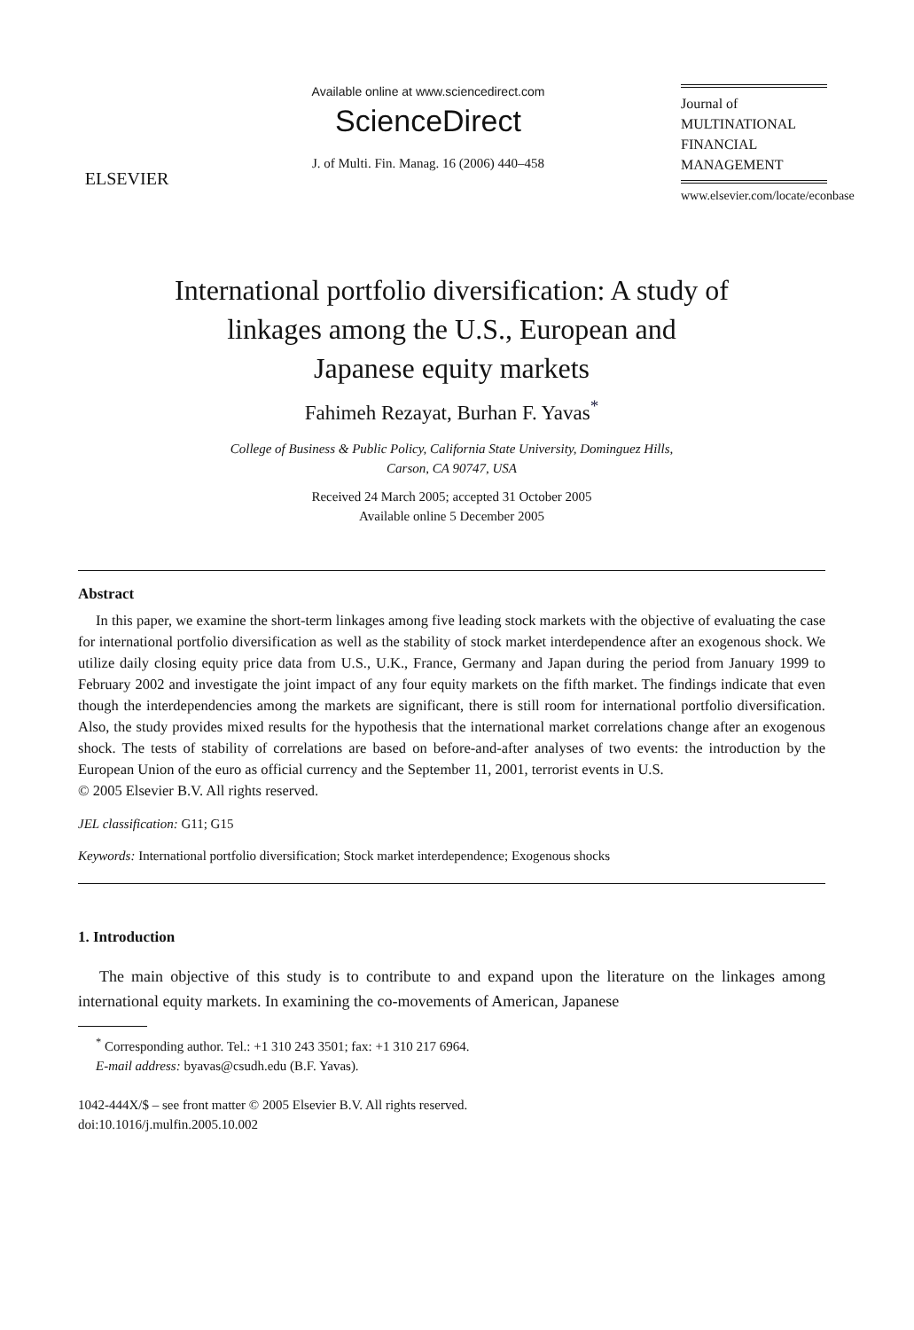ELSEVIER
Available online at www.sciencedirect.com
ScienceDirect
J. of Multi. Fin. Manag. 16 (2006) 440–458
Journal of
MULTINATIONAL
FINANCIAL
MANAGEMENT
www.elsevier.com/locate/econbase
International portfolio diversification: A study of
linkages among the U.S., European and
Japanese equity markets
Fahimeh Rezayat, Burhan F. Yavas<sup>*</sup>
College of Business & Public Policy, California State University, Dominguez Hills,
Carson, CA 90747, USA
Received 24 March 2005; accepted 31 October 2005
Available online 5 December 2005
Abstract
In this paper, we examine the short-term linkages among five leading stock markets with the objective of evaluating the case for international portfolio diversification as well as the stability of stock market interdependence after an exogenous shock. We utilize daily closing equity price data from U.S., U.K., France, Germany and Japan during the period from January 1999 to February 2002 and investigate the joint impact of any four equity markets on the fifth market. The findings indicate that even though the interdependencies among the markets are significant, there is still room for international portfolio diversification. Also, the study provides mixed results for the hypothesis that the international market correlations change after an exogenous shock. The tests of stability of correlations are based on before-and-after analyses of two events: the introduction by the European Union of the euro as official currency and the September 11, 2001, terrorist events in U.S.
© 2005 Elsevier B.V. All rights reserved.
JEL classification: G11; G15
Keywords: International portfolio diversification; Stock market interdependence; Exogenous shocks
1. Introduction
The main objective of this study is to contribute to and expand upon the literature on the linkages among international equity markets. In examining the co-movements of American, Japanese
<sup>*</sup> Corresponding author. Tel.: +1 310 243 3501; fax: +1 310 217 6964.
E-mail address: byavas@csudh.edu (B.F. Yavas).
1042-444X/$ – see front matter © 2005 Elsevier B.V. All rights reserved.
doi:10.1016/j.mulfin.2005.10.002